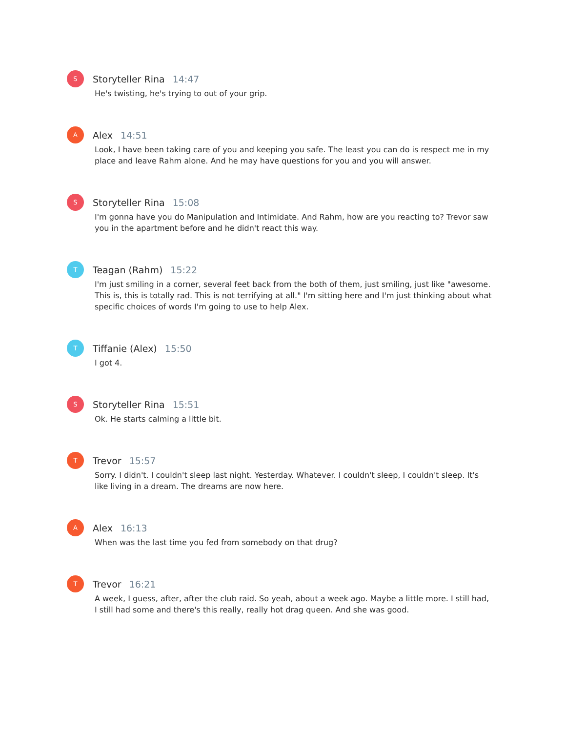S
Storyteller Rina 14:47
He's twisting, he's trying to out of your grip.
A
Alex 14:51
Look, I have been taking care of you and keeping you safe. The least you can do is respect me in my place and leave Rahm alone. And he may have questions for you and you will answer.
S
Storyteller Rina 15:08
I'm gonna have you do Manipulation and Intimidate. And Rahm, how are you reacting to? Trevor saw you in the apartment before and he didn't react this way.
T
Teagan (Rahm) 15:22
I'm just smiling in a corner, several feet back from the both of them, just smiling, just like "awesome. This is, this is totally rad. This is not terrifying at all." I'm sitting here and I'm just thinking about what specific choices of words I'm going to use to help Alex.
T
Tiffanie (Alex) 15:50
I got 4.
S
Storyteller Rina 15:51
Ok. He starts calming a little bit.
T
Trevor 15:57
Sorry. I didn't. I couldn't sleep last night. Yesterday. Whatever. I couldn't sleep, I couldn't sleep. It's like living in a dream. The dreams are now here.
A
Alex 16:13
When was the last time you fed from somebody on that drug?
T
Trevor 16:21
A week, I guess, after, after the club raid. So yeah, about a week ago. Maybe a little more. I still had, I still had some and there's this really, really hot drag queen. And she was good.